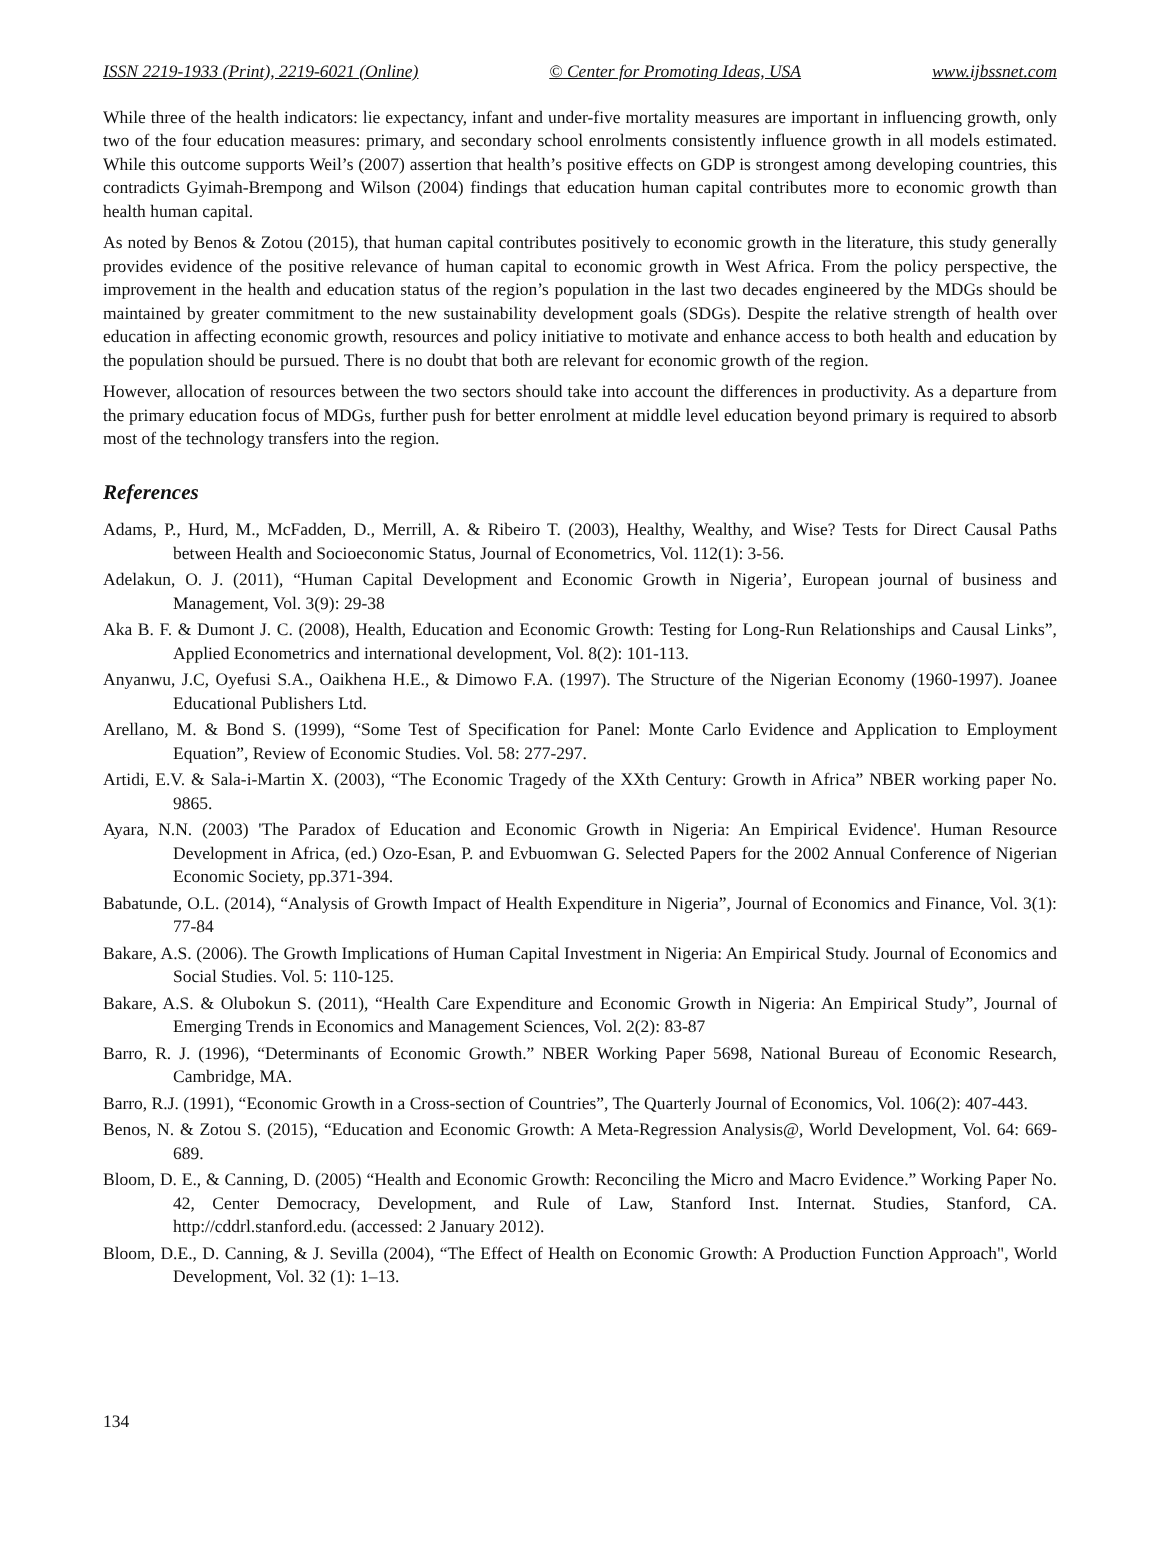ISSN 2219-1933 (Print), 2219-6021 (Online) © Center for Promoting Ideas, USA www.ijbssnet.com
While three of the health indicators: lie expectancy, infant and under-five mortality measures are important in influencing growth, only two of the four education measures: primary, and secondary school enrolments consistently influence growth in all models estimated. While this outcome supports Weil’s (2007) assertion that health’s positive effects on GDP is strongest among developing countries, this contradicts Gyimah-Brempong and Wilson (2004) findings that education human capital contributes more to economic growth than health human capital.
As noted by Benos & Zotou (2015), that human capital contributes positively to economic growth in the literature, this study generally provides evidence of the positive relevance of human capital to economic growth in West Africa. From the policy perspective, the improvement in the health and education status of the region’s population in the last two decades engineered by the MDGs should be maintained by greater commitment to the new sustainability development goals (SDGs). Despite the relative strength of health over education in affecting economic growth, resources and policy initiative to motivate and enhance access to both health and education by the population should be pursued. There is no doubt that both are relevant for economic growth of the region.
However, allocation of resources between the two sectors should take into account the differences in productivity. As a departure from the primary education focus of MDGs, further push for better enrolment at middle level education beyond primary is required to absorb most of the technology transfers into the region.
References
Adams, P., Hurd, M., McFadden, D., Merrill, A. & Ribeiro T. (2003), Healthy, Wealthy, and Wise? Tests for Direct Causal Paths between Health and Socioeconomic Status, Journal of Econometrics, Vol. 112(1): 3-56.
Adelakun, O. J. (2011), “Human Capital Development and Economic Growth in Nigeria’, European journal of business and Management, Vol. 3(9): 29-38
Aka B. F. & Dumont J. C. (2008), Health, Education and Economic Growth: Testing for Long-Run Relationships and Causal Links”, Applied Econometrics and international development, Vol. 8(2): 101-113.
Anyanwu, J.C, Oyefusi S.A., Oaikhena H.E., & Dimowo F.A. (1997). The Structure of the Nigerian Economy (1960-1997). Joanee Educational Publishers Ltd.
Arellano, M. & Bond S. (1999), “Some Test of Specification for Panel: Monte Carlo Evidence and Application to Employment Equation”, Review of Economic Studies. Vol. 58: 277-297.
Artidi, E.V. & Sala-i-Martin X. (2003), “The Economic Tragedy of the XXth Century: Growth in Africa” NBER working paper No. 9865.
Ayara, N.N. (2003) 'The Paradox of Education and Economic Growth in Nigeria: An Empirical Evidence'. Human Resource Development in Africa, (ed.) Ozo-Esan, P. and Evbuomwan G. Selected Papers for the 2002 Annual Conference of Nigerian Economic Society, pp.371-394.
Babatunde, O.L. (2014), “Analysis of Growth Impact of Health Expenditure in Nigeria”, Journal of Economics and Finance, Vol. 3(1): 77-84
Bakare, A.S. (2006). The Growth Implications of Human Capital Investment in Nigeria: An Empirical Study. Journal of Economics and Social Studies. Vol. 5: 110-125.
Bakare, A.S. & Olubokun S. (2011), “Health Care Expenditure and Economic Growth in Nigeria: An Empirical Study”, Journal of Emerging Trends in Economics and Management Sciences, Vol. 2(2): 83-87
Barro, R. J. (1996), “Determinants of Economic Growth.” NBER Working Paper 5698, National Bureau of Economic Research, Cambridge, MA.
Barro, R.J. (1991), “Economic Growth in a Cross-section of Countries”, The Quarterly Journal of Economics, Vol. 106(2): 407-443.
Benos, N. & Zotou S. (2015), “Education and Economic Growth: A Meta-Regression Analysis@, World Development, Vol. 64: 669-689.
Bloom, D. E., & Canning, D. (2005) “Health and Economic Growth: Reconciling the Micro and Macro Evidence.” Working Paper No. 42, Center Democracy, Development, and Rule of Law, Stanford Inst. Internat. Studies, Stanford, CA. http://cddrl.stanford.edu. (accessed: 2 January 2012).
Bloom, D.E., D. Canning, & J. Sevilla (2004), “The Effect of Health on Economic Growth: A Production Function Approach", World Development, Vol. 32 (1): 1–13.
134